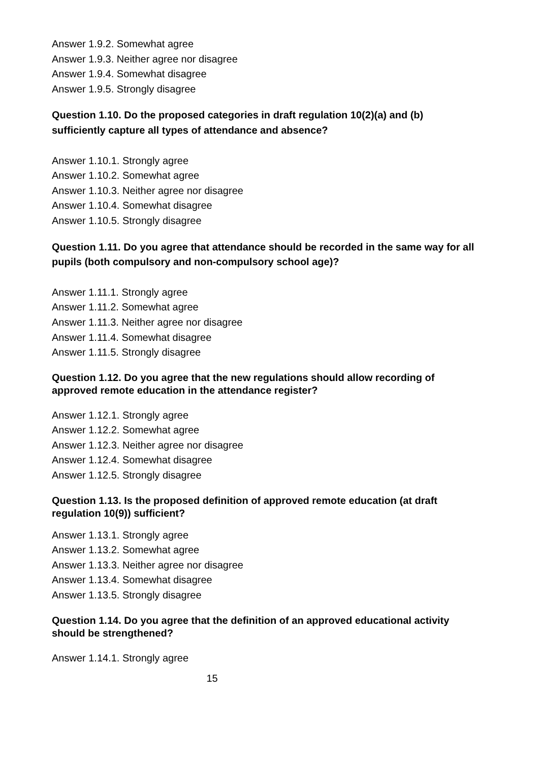Answer 1.9.2. Somewhat agree
Answer 1.9.3. Neither agree nor disagree
Answer 1.9.4. Somewhat disagree
Answer 1.9.5. Strongly disagree
Question 1.10. Do the proposed categories in draft regulation 10(2)(a) and (b) sufficiently capture all types of attendance and absence?
Answer 1.10.1. Strongly agree
Answer 1.10.2. Somewhat agree
Answer 1.10.3. Neither agree nor disagree
Answer 1.10.4. Somewhat disagree
Answer 1.10.5. Strongly disagree
Question 1.11. Do you agree that attendance should be recorded in the same way for all pupils (both compulsory and non-compulsory school age)?
Answer 1.11.1. Strongly agree
Answer 1.11.2. Somewhat agree
Answer 1.11.3. Neither agree nor disagree
Answer 1.11.4. Somewhat disagree
Answer 1.11.5. Strongly disagree
Question 1.12. Do you agree that the new regulations should allow recording of approved remote education in the attendance register?
Answer 1.12.1. Strongly agree
Answer 1.12.2. Somewhat agree
Answer 1.12.3. Neither agree nor disagree
Answer 1.12.4. Somewhat disagree
Answer 1.12.5. Strongly disagree
Question 1.13. Is the proposed definition of approved remote education (at draft regulation 10(9)) sufficient?
Answer 1.13.1. Strongly agree
Answer 1.13.2. Somewhat agree
Answer 1.13.3. Neither agree nor disagree
Answer 1.13.4. Somewhat disagree
Answer 1.13.5. Strongly disagree
Question 1.14. Do you agree that the definition of an approved educational activity should be strengthened?
Answer 1.14.1. Strongly agree
15